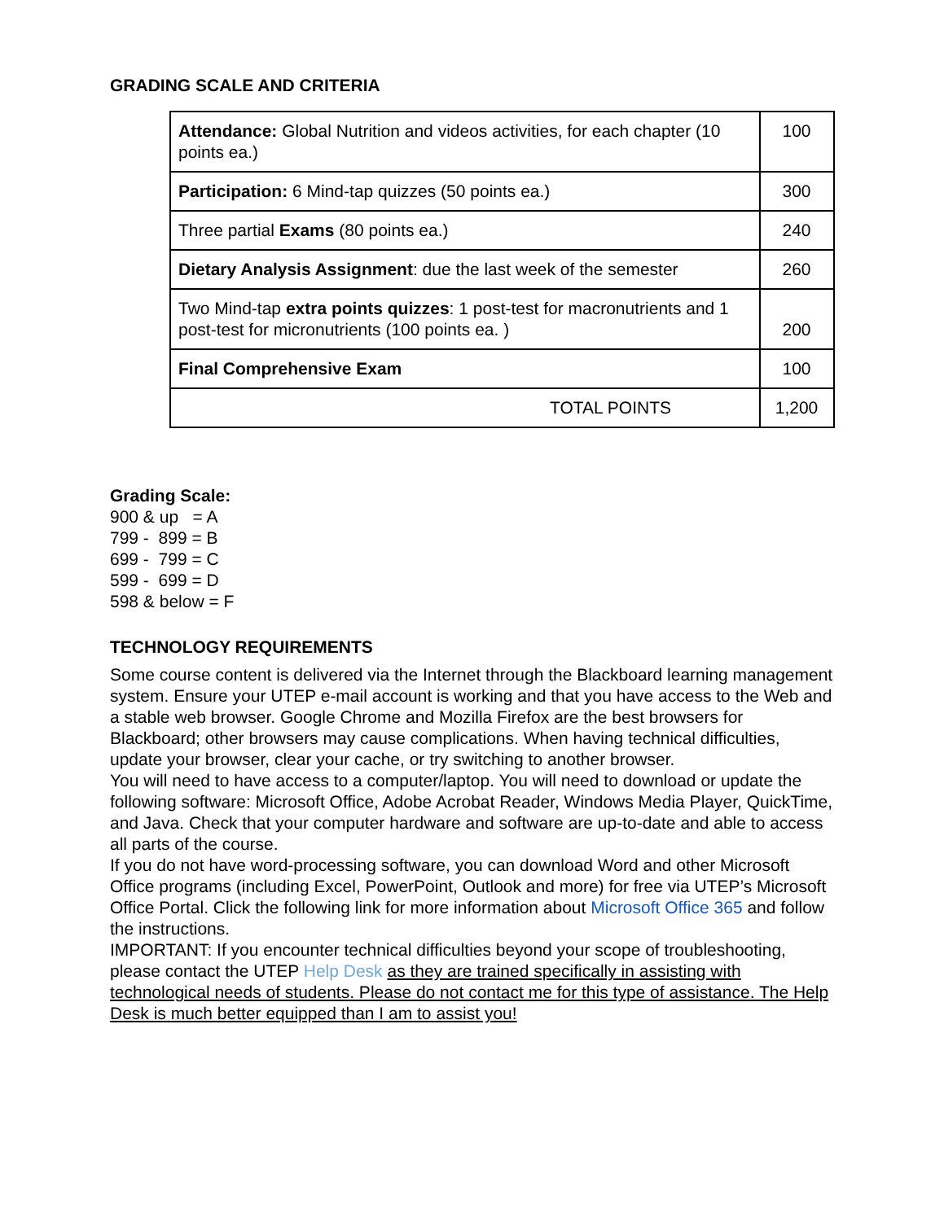GRADING SCALE AND CRITERIA
| Attendance: Global Nutrition and videos activities, for each chapter (10 points ea.) | 100 |
| Participation: 6 Mind-tap quizzes (50 points ea.) | 300 |
| Three partial Exams (80 points ea.) | 240 |
| Dietary Analysis Assignment : due the last week of the semester | 260 |
| Two Mind-tap extra points quizzes : 1 post-test for macronutrients and 1 post-test for micronutrients (100 points ea. ) | 200 |
| Final Comprehensive Exam | 100 |
| TOTAL POINTS | 1,200 |
Grading Scale:
900 & up = A
799 - 899 = B
699 - 799 = C
599 - 699 = D
598 & below = F
TECHNOLOGY REQUIREMENTS
Some course content is delivered via the Internet through the Blackboard learning management system. Ensure your UTEP e-mail account is working and that you have access to the Web and a stable web browser. Google Chrome and Mozilla Firefox are the best browsers for Blackboard; other browsers may cause complications. When having technical difficulties, update your browser, clear your cache, or try switching to another browser.
You will need to have access to a computer/laptop. You will need to download or update the following software: Microsoft Office, Adobe Acrobat Reader, Windows Media Player, QuickTime, and Java. Check that your computer hardware and software are up-to-date and able to access all parts of the course.
If you do not have word-processing software, you can download Word and other Microsoft Office programs (including Excel, PowerPoint, Outlook and more) for free via UTEP’s Microsoft Office Portal. Click the following link for more information about Microsoft Office 365 and follow the instructions.
IMPORTANT: If you encounter technical difficulties beyond your scope of troubleshooting, please contact the UTEP Help Desk as they are trained specifically in assisting with technological needs of students. Please do not contact me for this type of assistance. The Help Desk is much better equipped than I am to assist you!